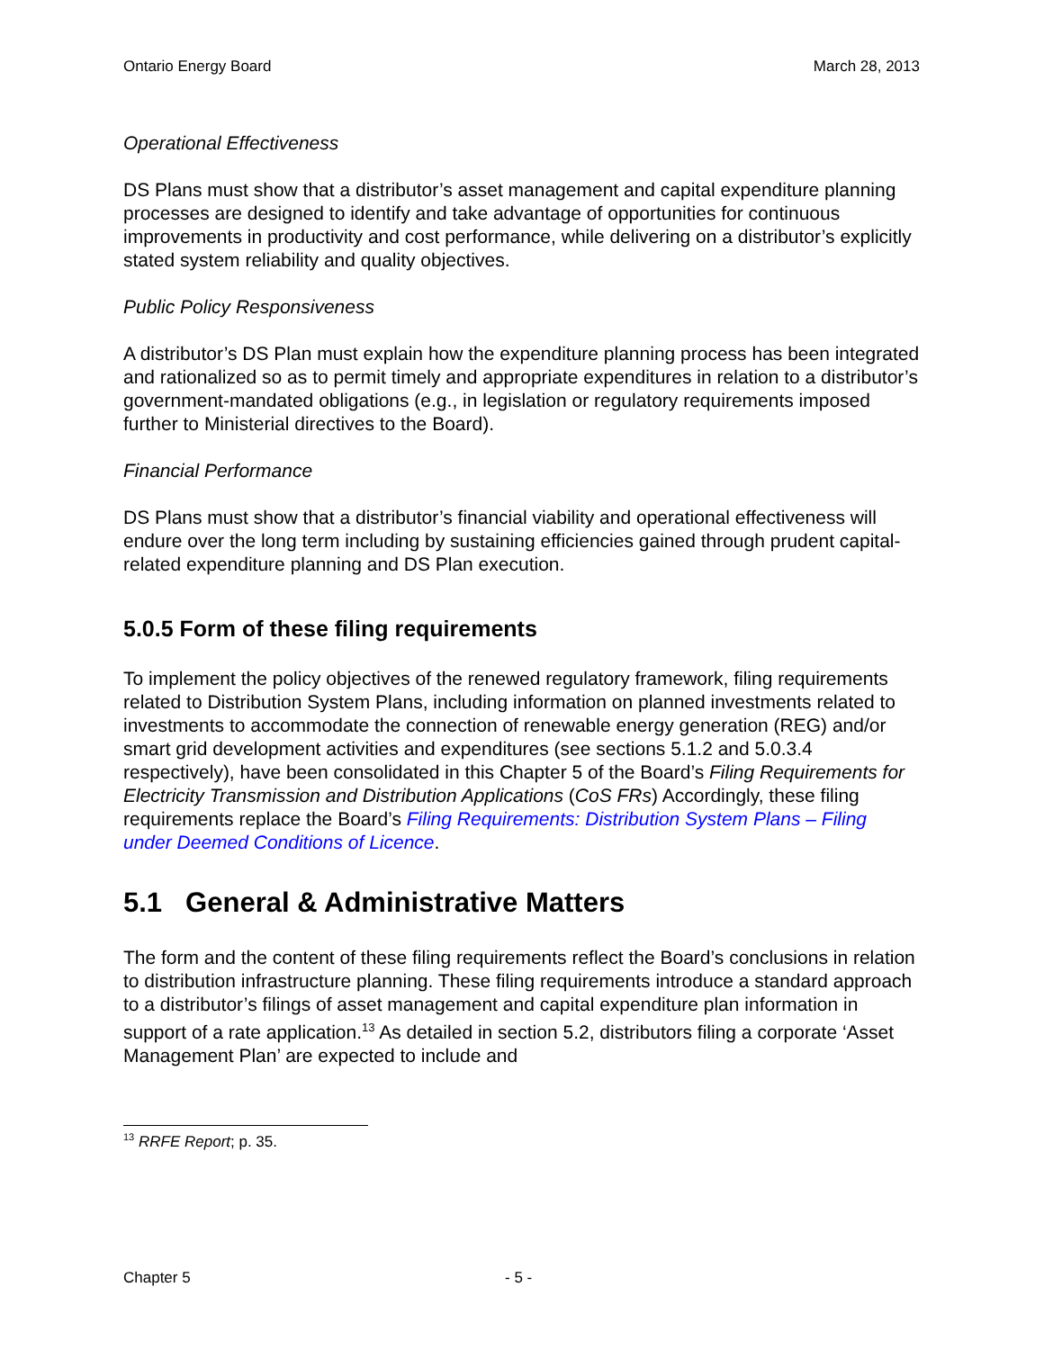Ontario Energy Board March 28, 2013
Operational Effectiveness
DS Plans must show that a distributor’s asset management and capital expenditure planning processes are designed to identify and take advantage of opportunities for continuous improvements in productivity and cost performance, while delivering on a distributor’s explicitly stated system reliability and quality objectives.
Public Policy Responsiveness
A distributor’s DS Plan must explain how the expenditure planning process has been integrated and rationalized so as to permit timely and appropriate expenditures in relation to a distributor’s government-mandated obligations (e.g., in legislation or regulatory requirements imposed further to Ministerial directives to the Board).
Financial Performance
DS Plans must show that a distributor’s financial viability and operational effectiveness will endure over the long term including by sustaining efficiencies gained through prudent capital-related expenditure planning and DS Plan execution.
5.0.5 Form of these filing requirements
To implement the policy objectives of the renewed regulatory framework, filing requirements related to Distribution System Plans, including information on planned investments related to investments to accommodate the connection of renewable energy generation (REG) and/or smart grid development activities and expenditures (see sections 5.1.2 and 5.0.3.4 respectively), have been consolidated in this Chapter 5 of the Board’s Filing Requirements for Electricity Transmission and Distribution Applications (CoS FRs) Accordingly, these filing requirements replace the Board’s Filing Requirements: Distribution System Plans – Filing under Deemed Conditions of Licence.
5.1 General & Administrative Matters
The form and the content of these filing requirements reflect the Board’s conclusions in relation to distribution infrastructure planning. These filing requirements introduce a standard approach to a distributor’s filings of asset management and capital expenditure plan information in support of a rate application.<sup>13</sup> As detailed in section 5.2, distributors filing a corporate ‘Asset Management Plan’ are expected to include and
<sup>13</sup> RRFE Report; p. 35.
Chapter 5 - 5 -